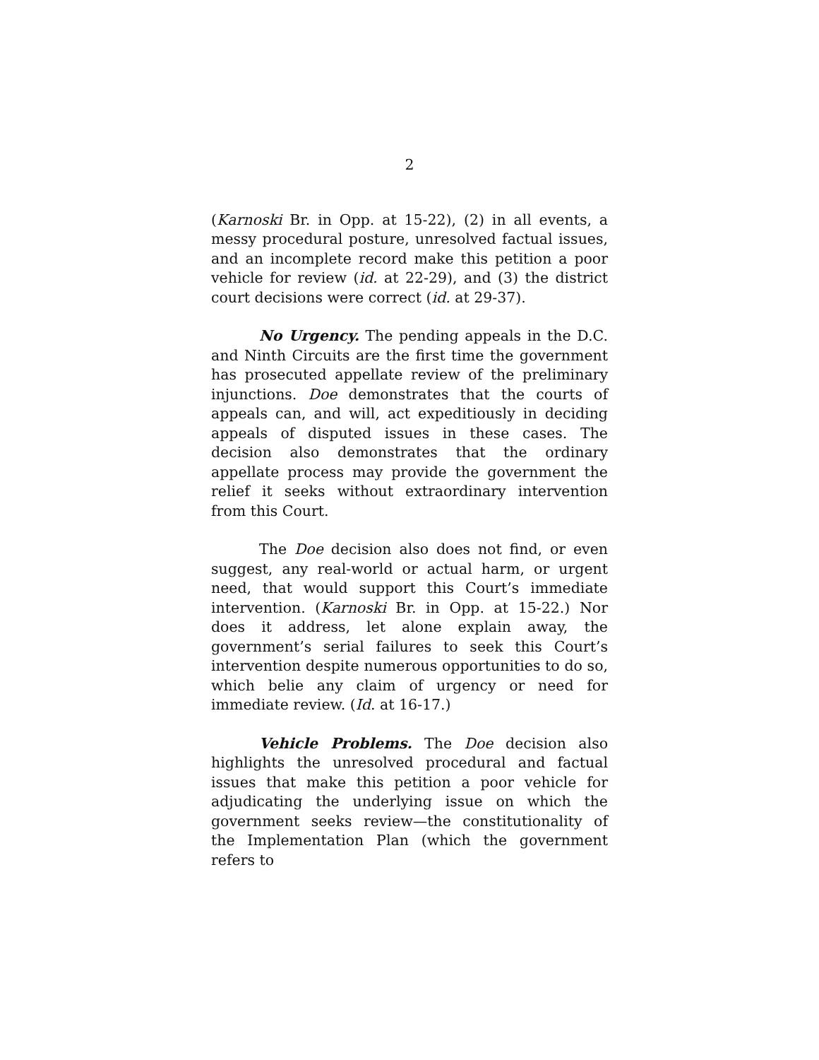2
(Karnoski Br. in Opp. at 15-22), (2) in all events, a messy procedural posture, unresolved factual issues, and an incomplete record make this petition a poor vehicle for review (id. at 22-29), and (3) the district court decisions were correct (id. at 29-37).
No Urgency. The pending appeals in the D.C. and Ninth Circuits are the first time the government has prosecuted appellate review of the preliminary injunctions. Doe demonstrates that the courts of appeals can, and will, act expeditiously in deciding appeals of disputed issues in these cases. The decision also demonstrates that the ordinary appellate process may provide the government the relief it seeks without extraordinary intervention from this Court.
The Doe decision also does not find, or even suggest, any real-world or actual harm, or urgent need, that would support this Court’s immediate intervention. (Karnoski Br. in Opp. at 15-22.) Nor does it address, let alone explain away, the government’s serial failures to seek this Court’s intervention despite numerous opportunities to do so, which belie any claim of urgency or need for immediate review. (Id. at 16-17.)
Vehicle Problems. The Doe decision also highlights the unresolved procedural and factual issues that make this petition a poor vehicle for adjudicating the underlying issue on which the government seeks review—the constitutionality of the Implementation Plan (which the government refers to